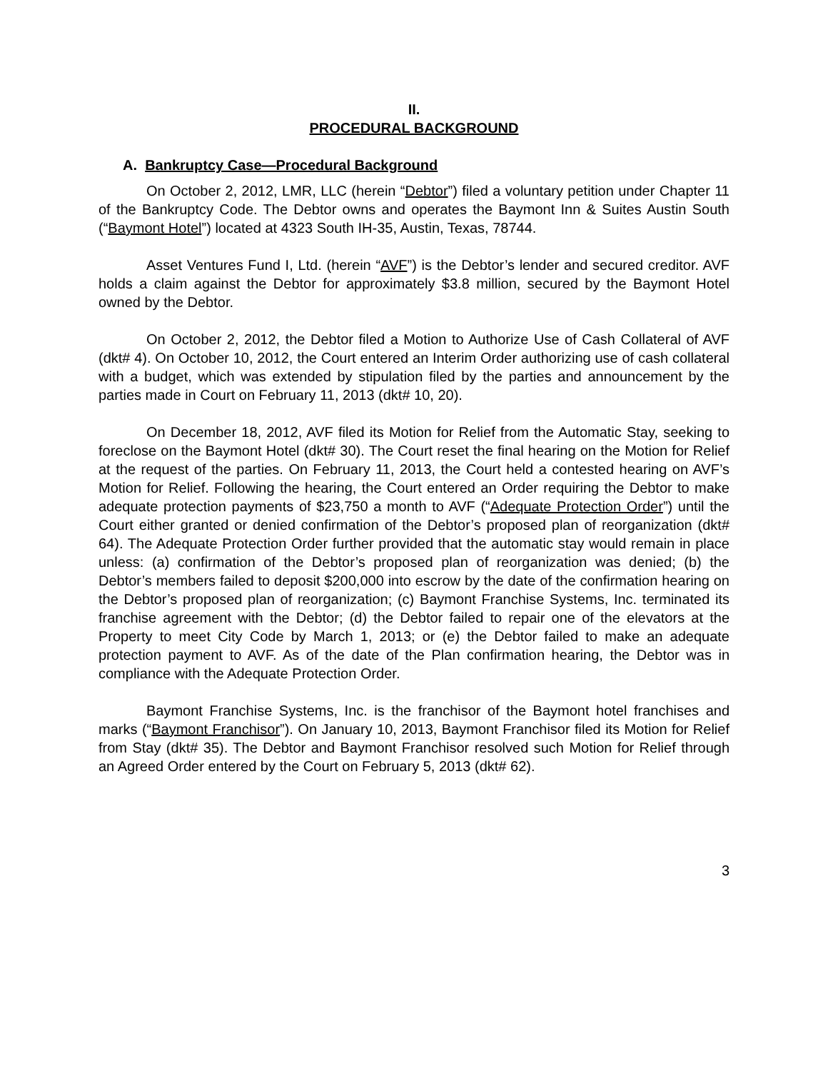II.
PROCEDURAL BACKGROUND
A. Bankruptcy Case—Procedural Background
On October 2, 2012, LMR, LLC (herein “Debtor”) filed a voluntary petition under Chapter 11 of the Bankruptcy Code. The Debtor owns and operates the Baymont Inn & Suites Austin South (“Baymont Hotel”) located at 4323 South IH-35, Austin, Texas, 78744.
Asset Ventures Fund I, Ltd. (herein “AVF”) is the Debtor’s lender and secured creditor. AVF holds a claim against the Debtor for approximately $3.8 million, secured by the Baymont Hotel owned by the Debtor.
On October 2, 2012, the Debtor filed a Motion to Authorize Use of Cash Collateral of AVF (dkt# 4). On October 10, 2012, the Court entered an Interim Order authorizing use of cash collateral with a budget, which was extended by stipulation filed by the parties and announcement by the parties made in Court on February 11, 2013 (dkt# 10, 20).
On December 18, 2012, AVF filed its Motion for Relief from the Automatic Stay, seeking to foreclose on the Baymont Hotel (dkt# 30). The Court reset the final hearing on the Motion for Relief at the request of the parties. On February 11, 2013, the Court held a contested hearing on AVF’s Motion for Relief. Following the hearing, the Court entered an Order requiring the Debtor to make adequate protection payments of $23,750 a month to AVF (“Adequate Protection Order”) until the Court either granted or denied confirmation of the Debtor’s proposed plan of reorganization (dkt# 64). The Adequate Protection Order further provided that the automatic stay would remain in place unless: (a) confirmation of the Debtor’s proposed plan of reorganization was denied; (b) the Debtor’s members failed to deposit $200,000 into escrow by the date of the confirmation hearing on the Debtor’s proposed plan of reorganization; (c) Baymont Franchise Systems, Inc. terminated its franchise agreement with the Debtor; (d) the Debtor failed to repair one of the elevators at the Property to meet City Code by March 1, 2013; or (e) the Debtor failed to make an adequate protection payment to AVF. As of the date of the Plan confirmation hearing, the Debtor was in compliance with the Adequate Protection Order.
Baymont Franchise Systems, Inc. is the franchisor of the Baymont hotel franchises and marks (“Baymont Franchisor”). On January 10, 2013, Baymont Franchisor filed its Motion for Relief from Stay (dkt# 35). The Debtor and Baymont Franchisor resolved such Motion for Relief through an Agreed Order entered by the Court on February 5, 2013 (dkt# 62).
3